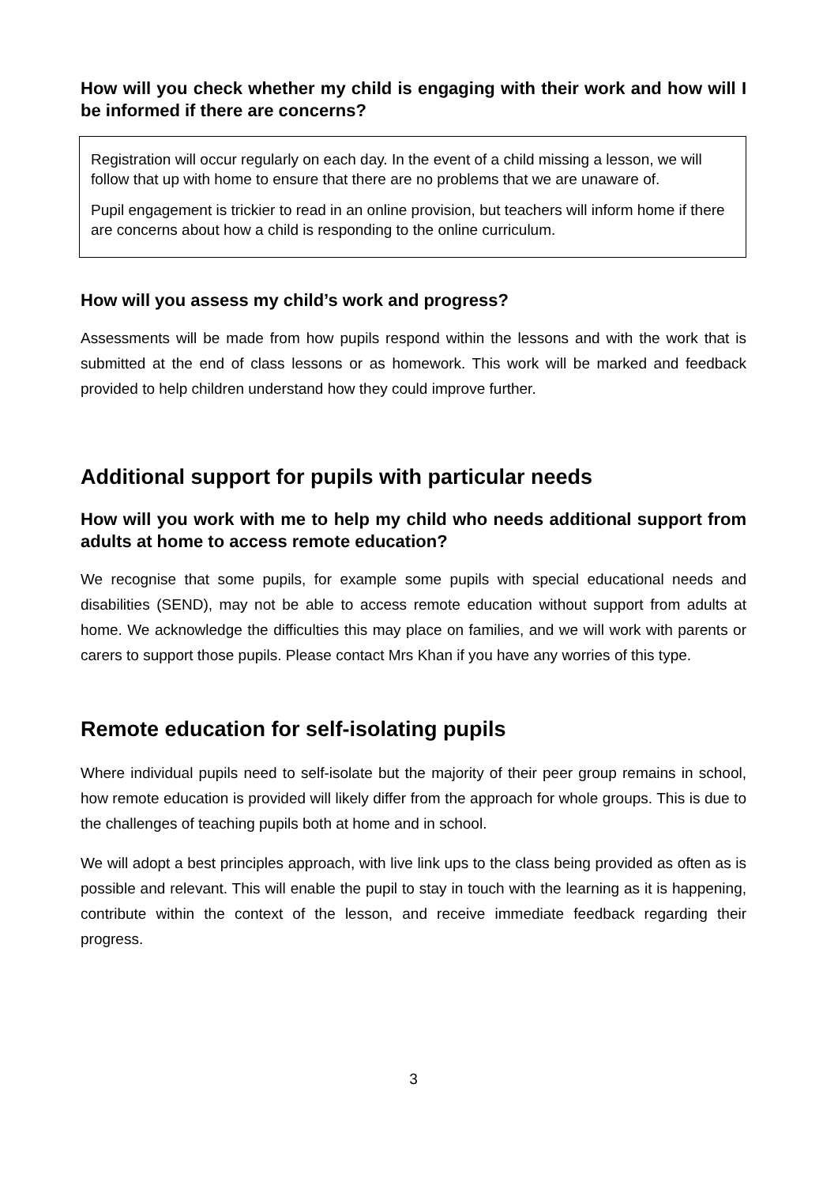How will you check whether my child is engaging with their work and how will I be informed if there are concerns?
Registration will occur regularly on each day. In the event of a child missing a lesson, we will follow that up with home to ensure that there are no problems that we are unaware of.
Pupil engagement is trickier to read in an online provision, but teachers will inform home if there are concerns about how a child is responding to the online curriculum.
How will you assess my child’s work and progress?
Assessments will be made from how pupils respond within the lessons and with the work that is submitted at the end of class lessons or as homework. This work will be marked and feedback provided to help children understand how they could improve further.
Additional support for pupils with particular needs
How will you work with me to help my child who needs additional support from adults at home to access remote education?
We recognise that some pupils, for example some pupils with special educational needs and disabilities (SEND), may not be able to access remote education without support from adults at home. We acknowledge the difficulties this may place on families, and we will work with parents or carers to support those pupils. Please contact Mrs Khan if you have any worries of this type.
Remote education for self-isolating pupils
Where individual pupils need to self-isolate but the majority of their peer group remains in school, how remote education is provided will likely differ from the approach for whole groups. This is due to the challenges of teaching pupils both at home and in school.
We will adopt a best principles approach, with live link ups to the class being provided as often as is possible and relevant. This will enable the pupil to stay in touch with the learning as it is happening, contribute within the context of the lesson, and receive immediate feedback regarding their progress.
3